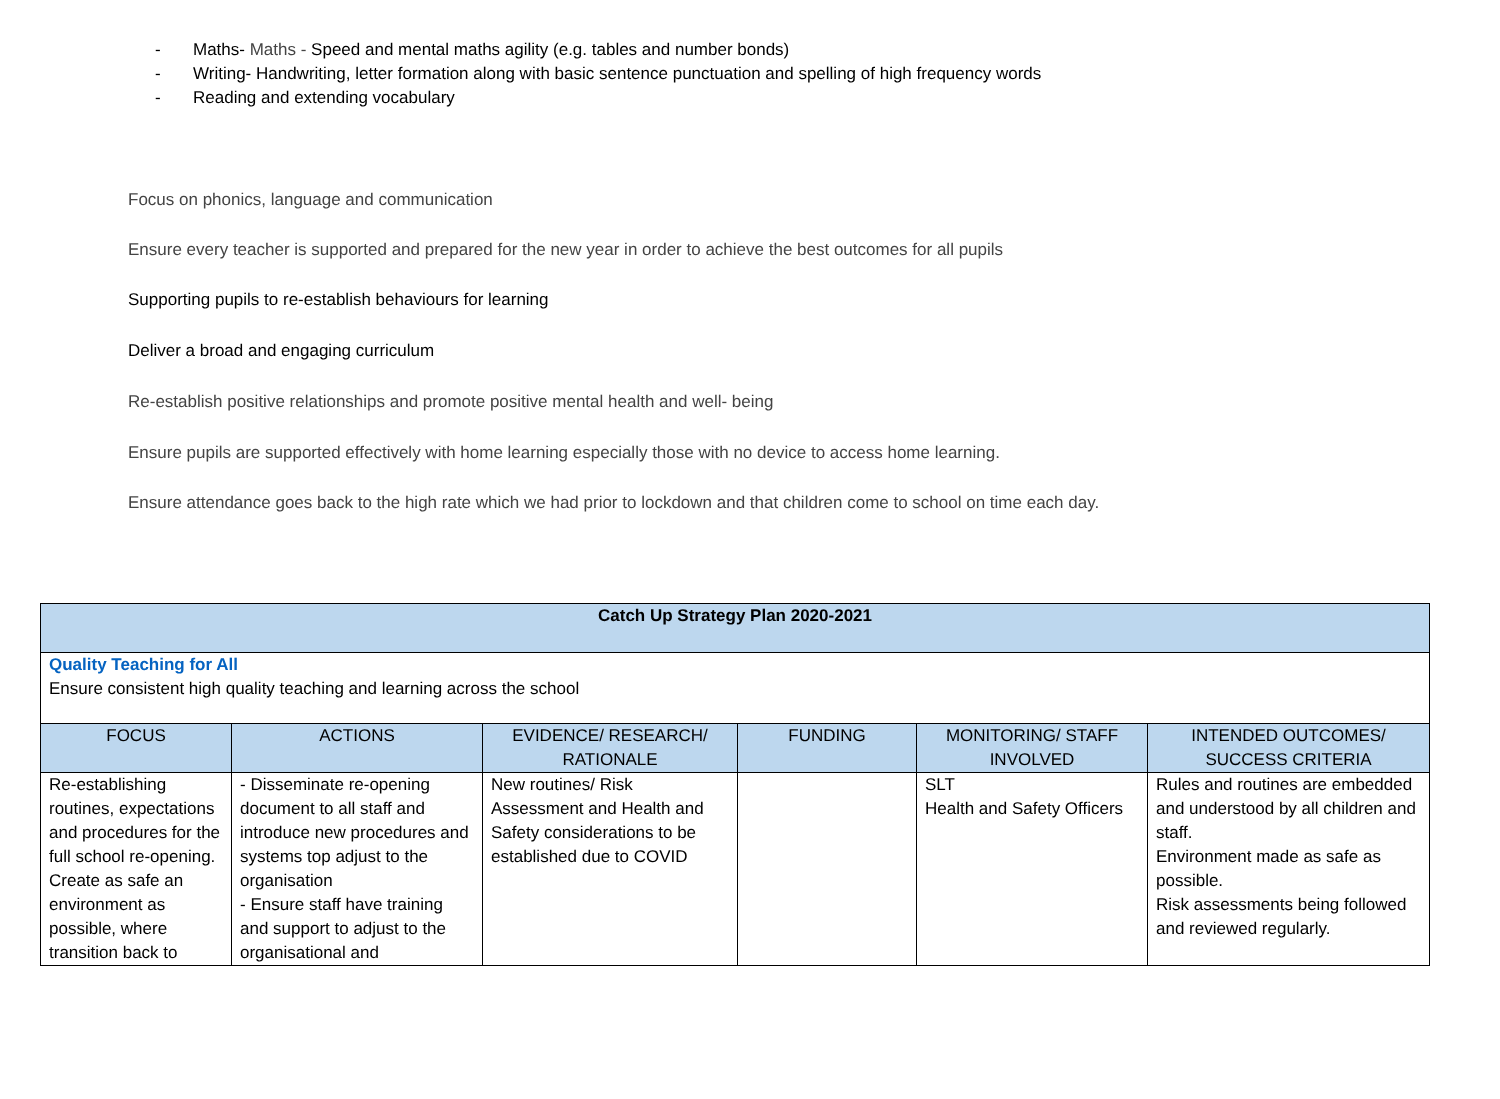- Maths- Maths - Speed and mental maths agility (e.g. tables and number bonds)
- Writing- Handwriting, letter formation along with basic sentence punctuation and spelling of high frequency words
- Reading and extending vocabulary
Focus on phonics, language and communication
Ensure every teacher is supported and prepared for the new year in order to achieve the best outcomes for all pupils
Supporting pupils to re-establish behaviours for learning
Deliver a broad and engaging curriculum
Re-establish positive relationships and promote positive mental health and well- being
Ensure pupils are supported effectively with home learning especially those with no device to access home learning.
Ensure attendance goes back to the high rate which we had prior to lockdown and that children come to school on time each day.
| Catch Up Strategy Plan 2020-2021 | | | | | |
| --- | --- | --- | --- | --- | --- |
| Quality Teaching for All Ensure consistent high quality teaching and learning across the school | | | | | |
| FOCUS | ACTIONS | EVIDENCE/ RESEARCH/ RATIONALE | FUNDING | MONITORING/ STAFF INVOLVED | INTENDED OUTCOMES/ SUCCESS CRITERIA |
| Re-establishing routines, expectations and procedures for the full school re-opening. Create as safe an environment as possible, where transition back to | - Disseminate re-opening document to all staff and introduce new procedures and systems top adjust to the organisation - Ensure staff have training and support to adjust to the organisational and | New routines/ Risk Assessment and Health and Safety considerations to be established due to COVID | | SLT Health and Safety Officers | Rules and routines are embedded and understood by all children and staff. Environment made as safe as possible. Risk assessments being followed and reviewed regularly. |